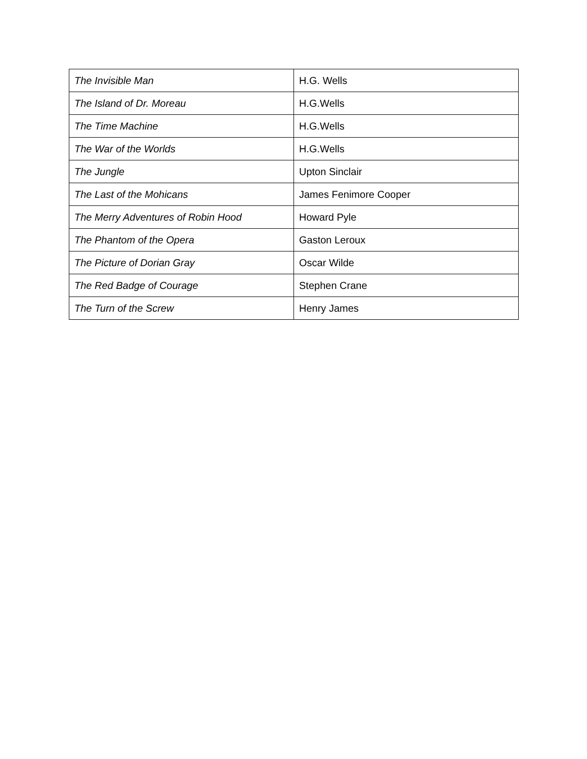| The Invisible Man | H.G. Wells |
| The Island of Dr. Moreau | H.G.Wells |
| The Time Machine | H.G.Wells |
| The War of the Worlds | H.G.Wells |
| The Jungle | Upton Sinclair |
| The Last of the Mohicans | James Fenimore Cooper |
| The Merry Adventures of Robin Hood | Howard Pyle |
| The Phantom of the Opera | Gaston Leroux |
| The Picture of Dorian Gray | Oscar Wilde |
| The Red Badge of Courage | Stephen Crane |
| The Turn of the Screw | Henry James |